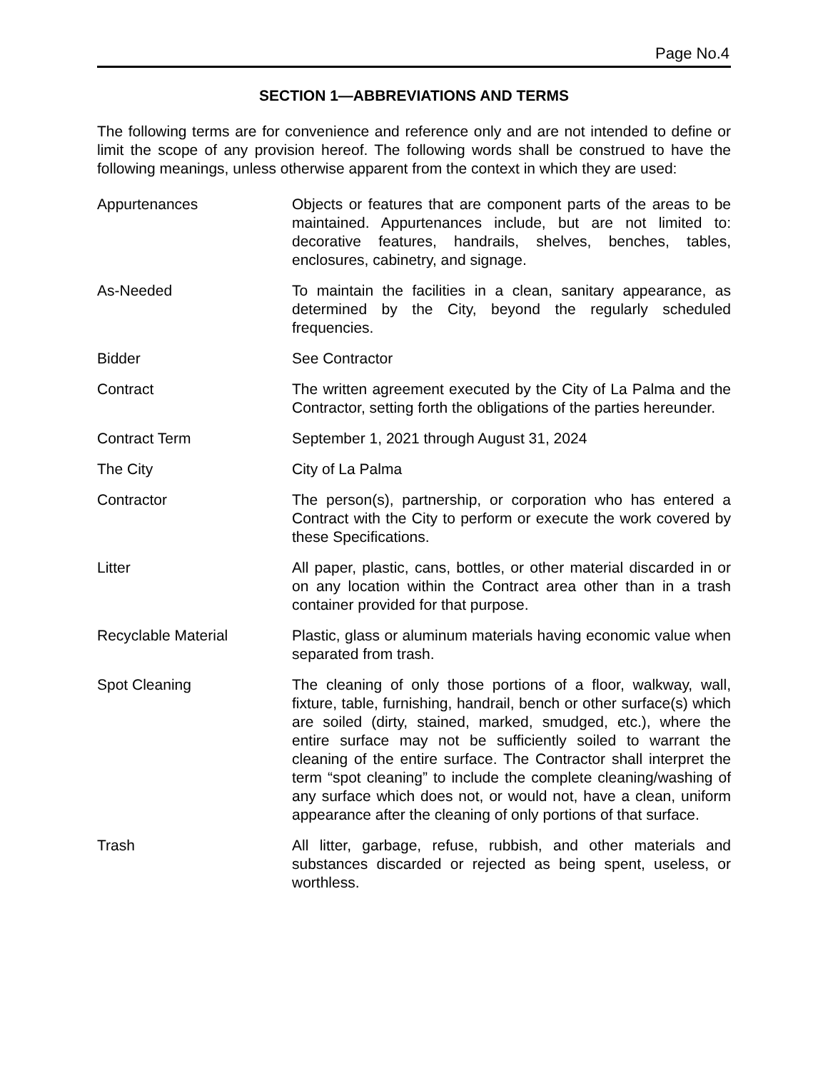Page No.4
SECTION 1—ABBREVIATIONS AND TERMS
The following terms are for convenience and reference only and are not intended to define or limit the scope of any provision hereof. The following words shall be construed to have the following meanings, unless otherwise apparent from the context in which they are used:
Appurtenances Objects or features that are component parts of the areas to be maintained. Appurtenances include, but are not limited to: decorative features, handrails, shelves, benches, tables, enclosures, cabinetry, and signage.
As-Needed To maintain the facilities in a clean, sanitary appearance, as determined by the City, beyond the regularly scheduled frequencies.
Bidder See Contractor
Contract The written agreement executed by the City of La Palma and the Contractor, setting forth the obligations of the parties hereunder.
Contract Term September 1, 2021 through August 31, 2024
The City City of La Palma
Contractor The person(s), partnership, or corporation who has entered a Contract with the City to perform or execute the work covered by these Specifications.
Litter All paper, plastic, cans, bottles, or other material discarded in or on any location within the Contract area other than in a trash container provided for that purpose.
Recyclable Material Plastic, glass or aluminum materials having economic value when separated from trash.
Spot Cleaning The cleaning of only those portions of a floor, walkway, wall, fixture, table, furnishing, handrail, bench or other surface(s) which are soiled (dirty, stained, marked, smudged, etc.), where the entire surface may not be sufficiently soiled to warrant the cleaning of the entire surface. The Contractor shall interpret the term “spot cleaning” to include the complete cleaning/washing of any surface which does not, or would not, have a clean, uniform appearance after the cleaning of only portions of that surface.
Trash All litter, garbage, refuse, rubbish, and other materials and substances discarded or rejected as being spent, useless, or worthless.